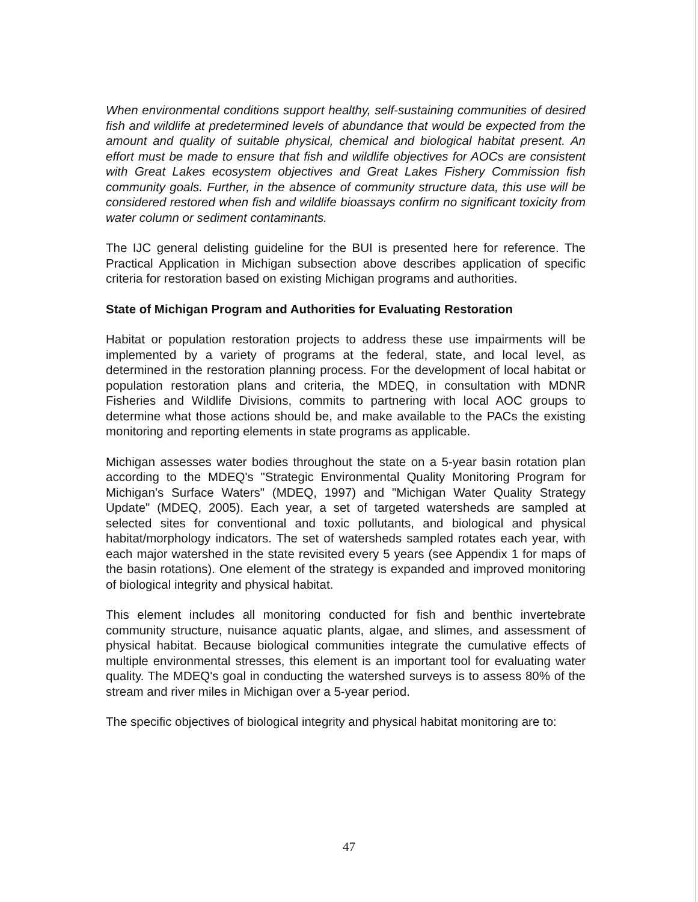When environmental conditions support healthy, self-sustaining communities of desired fish and wildlife at predetermined levels of abundance that would be expected from the amount and quality of suitable physical, chemical and biological habitat present. An effort must be made to ensure that fish and wildlife objectives for AOCs are consistent with Great Lakes ecosystem objectives and Great Lakes Fishery Commission fish community goals. Further, in the absence of community structure data, this use will be considered restored when fish and wildlife bioassays confirm no significant toxicity from water column or sediment contaminants.
The IJC general delisting guideline for the BUI is presented here for reference. The Practical Application in Michigan subsection above describes application of specific criteria for restoration based on existing Michigan programs and authorities.
State of Michigan Program and Authorities for Evaluating Restoration
Habitat or population restoration projects to address these use impairments will be implemented by a variety of programs at the federal, state, and local level, as determined in the restoration planning process. For the development of local habitat or population restoration plans and criteria, the MDEQ, in consultation with MDNR Fisheries and Wildlife Divisions, commits to partnering with local AOC groups to determine what those actions should be, and make available to the PACs the existing monitoring and reporting elements in state programs as applicable.
Michigan assesses water bodies throughout the state on a 5-year basin rotation plan according to the MDEQ's "Strategic Environmental Quality Monitoring Program for Michigan's Surface Waters" (MDEQ, 1997) and "Michigan Water Quality Strategy Update" (MDEQ, 2005). Each year, a set of targeted watersheds are sampled at selected sites for conventional and toxic pollutants, and biological and physical habitat/morphology indicators. The set of watersheds sampled rotates each year, with each major watershed in the state revisited every 5 years (see Appendix 1 for maps of the basin rotations). One element of the strategy is expanded and improved monitoring of biological integrity and physical habitat.
This element includes all monitoring conducted for fish and benthic invertebrate community structure, nuisance aquatic plants, algae, and slimes, and assessment of physical habitat. Because biological communities integrate the cumulative effects of multiple environmental stresses, this element is an important tool for evaluating water quality. The MDEQ's goal in conducting the watershed surveys is to assess 80% of the stream and river miles in Michigan over a 5-year period.
The specific objectives of biological integrity and physical habitat monitoring are to:
47